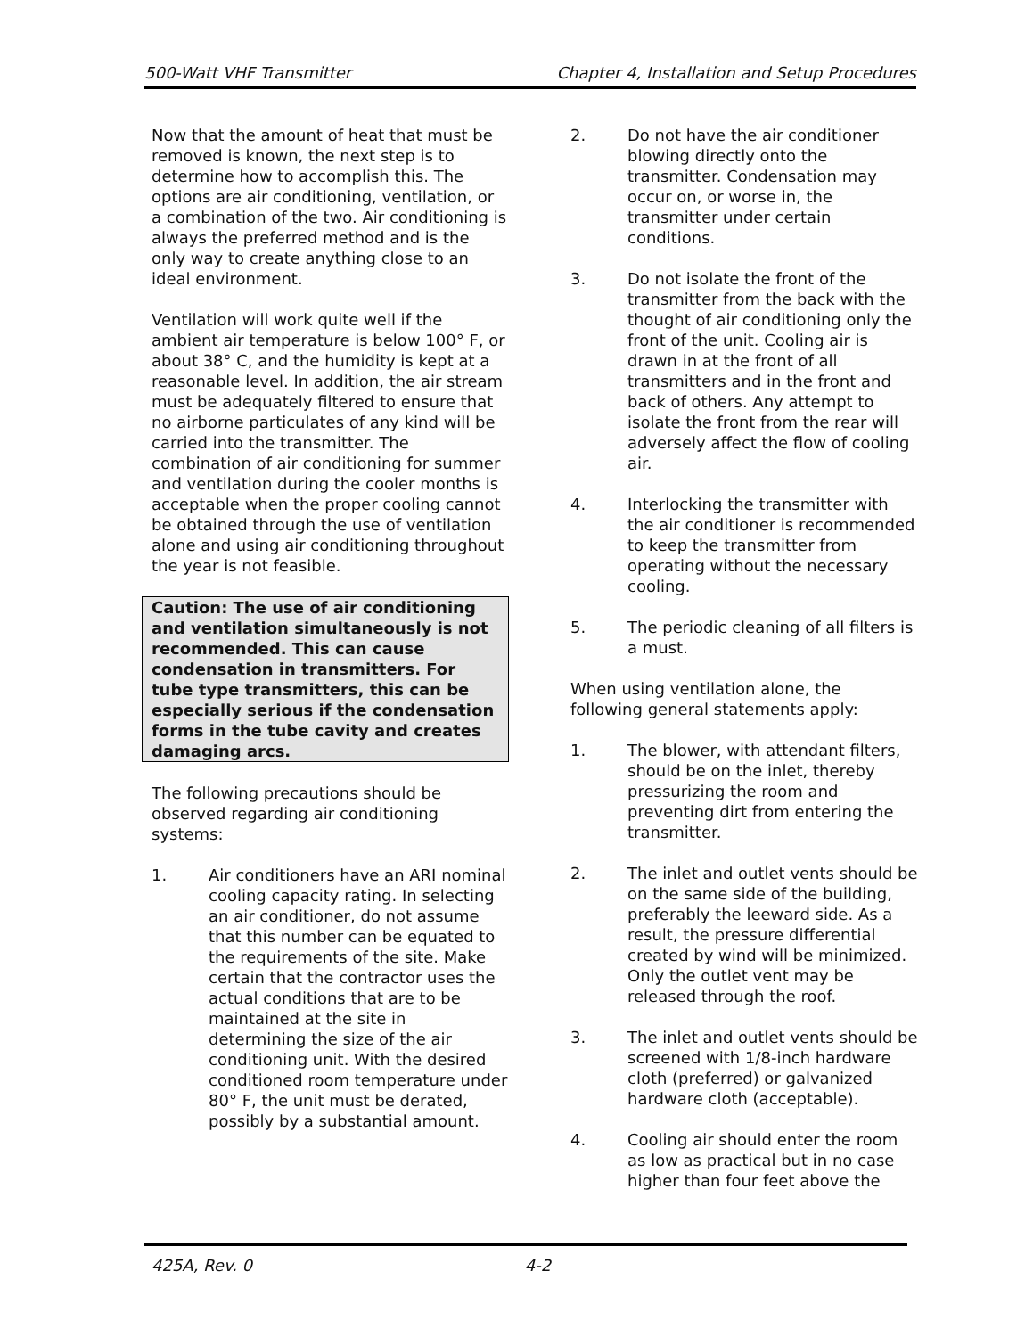500-Watt VHF Transmitter Chapter 4, Installation and Setup Procedures
Now that the amount of heat that must be removed is known, the next step is to determine how to accomplish this. The options are air conditioning, ventilation, or a combination of the two. Air conditioning is always the preferred method and is the only way to create anything close to an ideal environment.
Ventilation will work quite well if the ambient air temperature is below 100° F, or about 38° C, and the humidity is kept at a reasonable level. In addition, the air stream must be adequately filtered to ensure that no airborne particulates of any kind will be carried into the transmitter. The combination of air conditioning for summer and ventilation during the cooler months is acceptable when the proper cooling cannot be obtained through the use of ventilation alone and using air conditioning throughout the year is not feasible.
Caution: The use of air conditioning and ventilation simultaneously is not recommended. This can cause condensation in transmitters. For tube type transmitters, this can be especially serious if the condensation forms in the tube cavity and creates damaging arcs.
The following precautions should be observed regarding air conditioning systems:
1. Air conditioners have an ARI nominal cooling capacity rating. In selecting an air conditioner, do not assume that this number can be equated to the requirements of the site. Make certain that the contractor uses the actual conditions that are to be maintained at the site in determining the size of the air conditioning unit. With the desired conditioned room temperature under 80° F, the unit must be derated, possibly by a substantial amount.
2. Do not have the air conditioner blowing directly onto the transmitter. Condensation may occur on, or worse in, the transmitter under certain conditions.
3. Do not isolate the front of the transmitter from the back with the thought of air conditioning only the front of the unit. Cooling air is drawn in at the front of all transmitters and in the front and back of others. Any attempt to isolate the front from the rear will adversely affect the flow of cooling air.
4. Interlocking the transmitter with the air conditioner is recommended to keep the transmitter from operating without the necessary cooling.
5. The periodic cleaning of all filters is a must.
When using ventilation alone, the following general statements apply:
1. The blower, with attendant filters, should be on the inlet, thereby pressurizing the room and preventing dirt from entering the transmitter.
2. The inlet and outlet vents should be on the same side of the building, preferably the leeward side. As a result, the pressure differential created by wind will be minimized. Only the outlet vent may be released through the roof.
3. The inlet and outlet vents should be screened with 1/8-inch hardware cloth (preferred) or galvanized hardware cloth (acceptable).
4. Cooling air should enter the room as low as practical but in no case higher than four feet above the
425A, Rev. 0 4-2